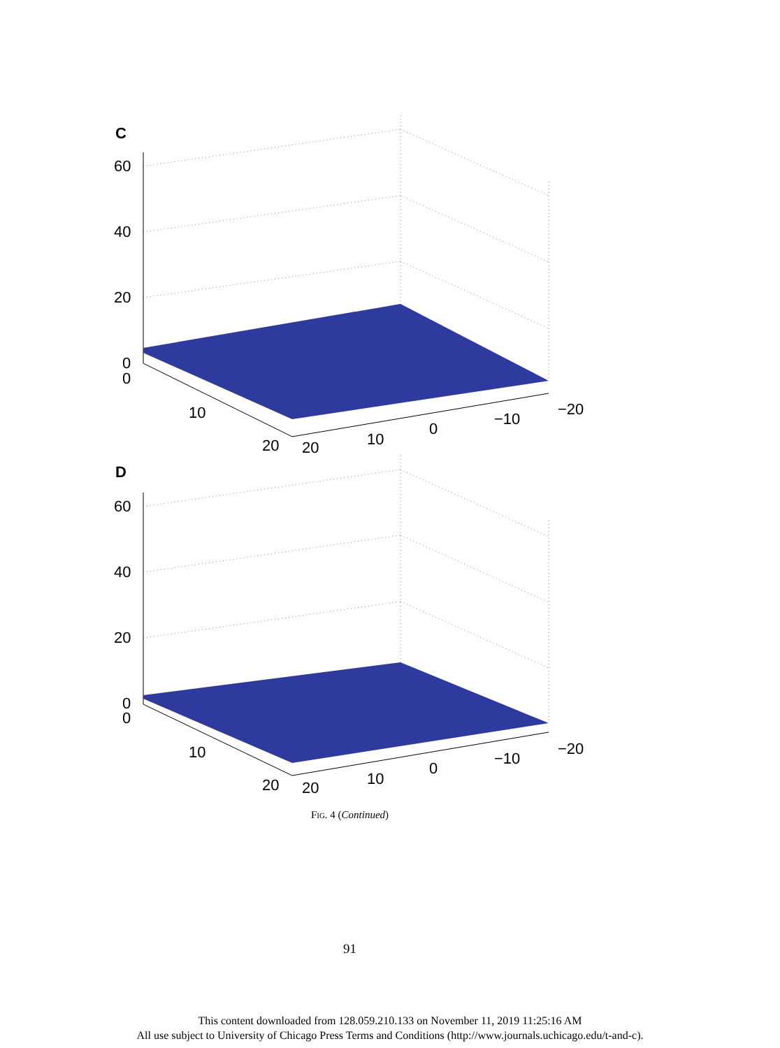C
60
40
20
0
0
10
20
20
10
0
−10
−20
D
60
40
20
0
0
10
20
20
10
0
−10
−20
FIG. 4 (Continued)
91
This content downloaded from 128.059.210.133 on November 11, 2019 11:25:16 AM
All use subject to University of Chicago Press Terms and Conditions (http://www.journals.uchicago.edu/t-and-c).